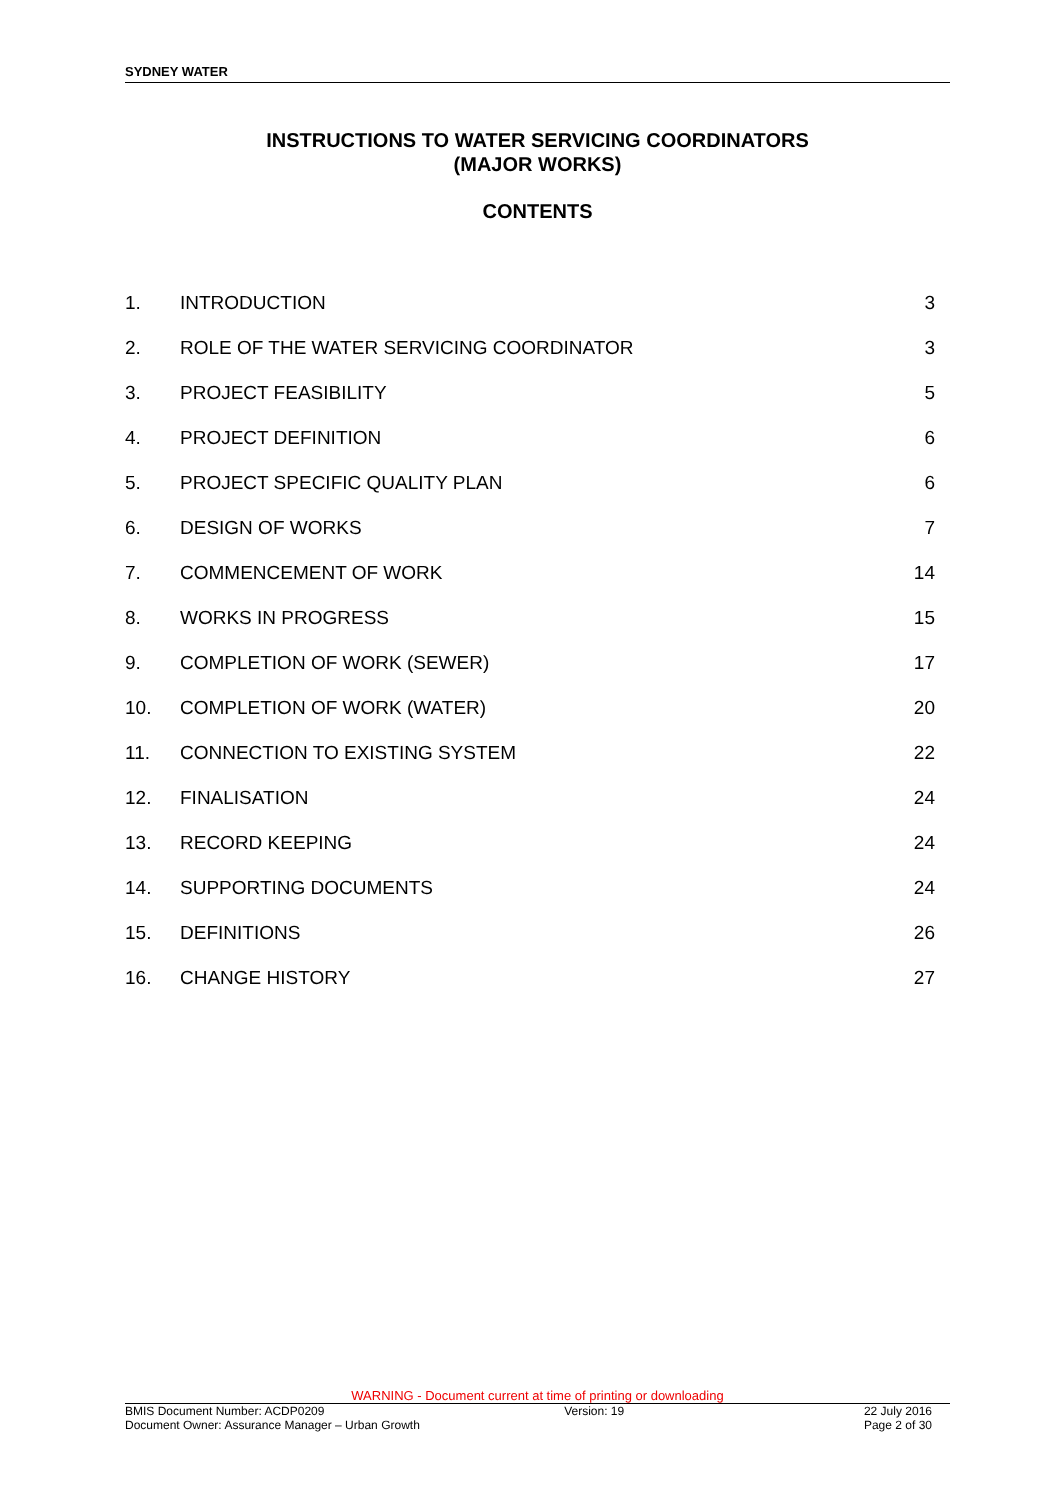SYDNEY WATER
INSTRUCTIONS TO WATER SERVICING COORDINATORS
(MAJOR WORKS)
CONTENTS
| 1. | INTRODUCTION | 3 |
| 2. | ROLE OF THE WATER SERVICING COORDINATOR | 3 |
| 3. | PROJECT FEASIBILITY | 5 |
| 4. | PROJECT DEFINITION | 6 |
| 5. | PROJECT SPECIFIC QUALITY PLAN | 6 |
| 6. | DESIGN OF WORKS | 7 |
| 7. | COMMENCEMENT OF WORK | 14 |
| 8. | WORKS IN PROGRESS | 15 |
| 9. | COMPLETION OF WORK (SEWER) | 17 |
| 10. | COMPLETION OF WORK (WATER) | 20 |
| 11. | CONNECTION TO EXISTING SYSTEM | 22 |
| 12. | FINALISATION | 24 |
| 13. | RECORD KEEPING | 24 |
| 14. | SUPPORTING DOCUMENTS | 24 |
| 15. | DEFINITIONS | 26 |
| 16. | CHANGE HISTORY | 27 |
WARNING - Document current at time of printing or downloading
BMIS Document Number: ACDP0209 Version: 19 22 July 2016
Document Owner: Assurance Manager – Urban Growth Page 2 of 30